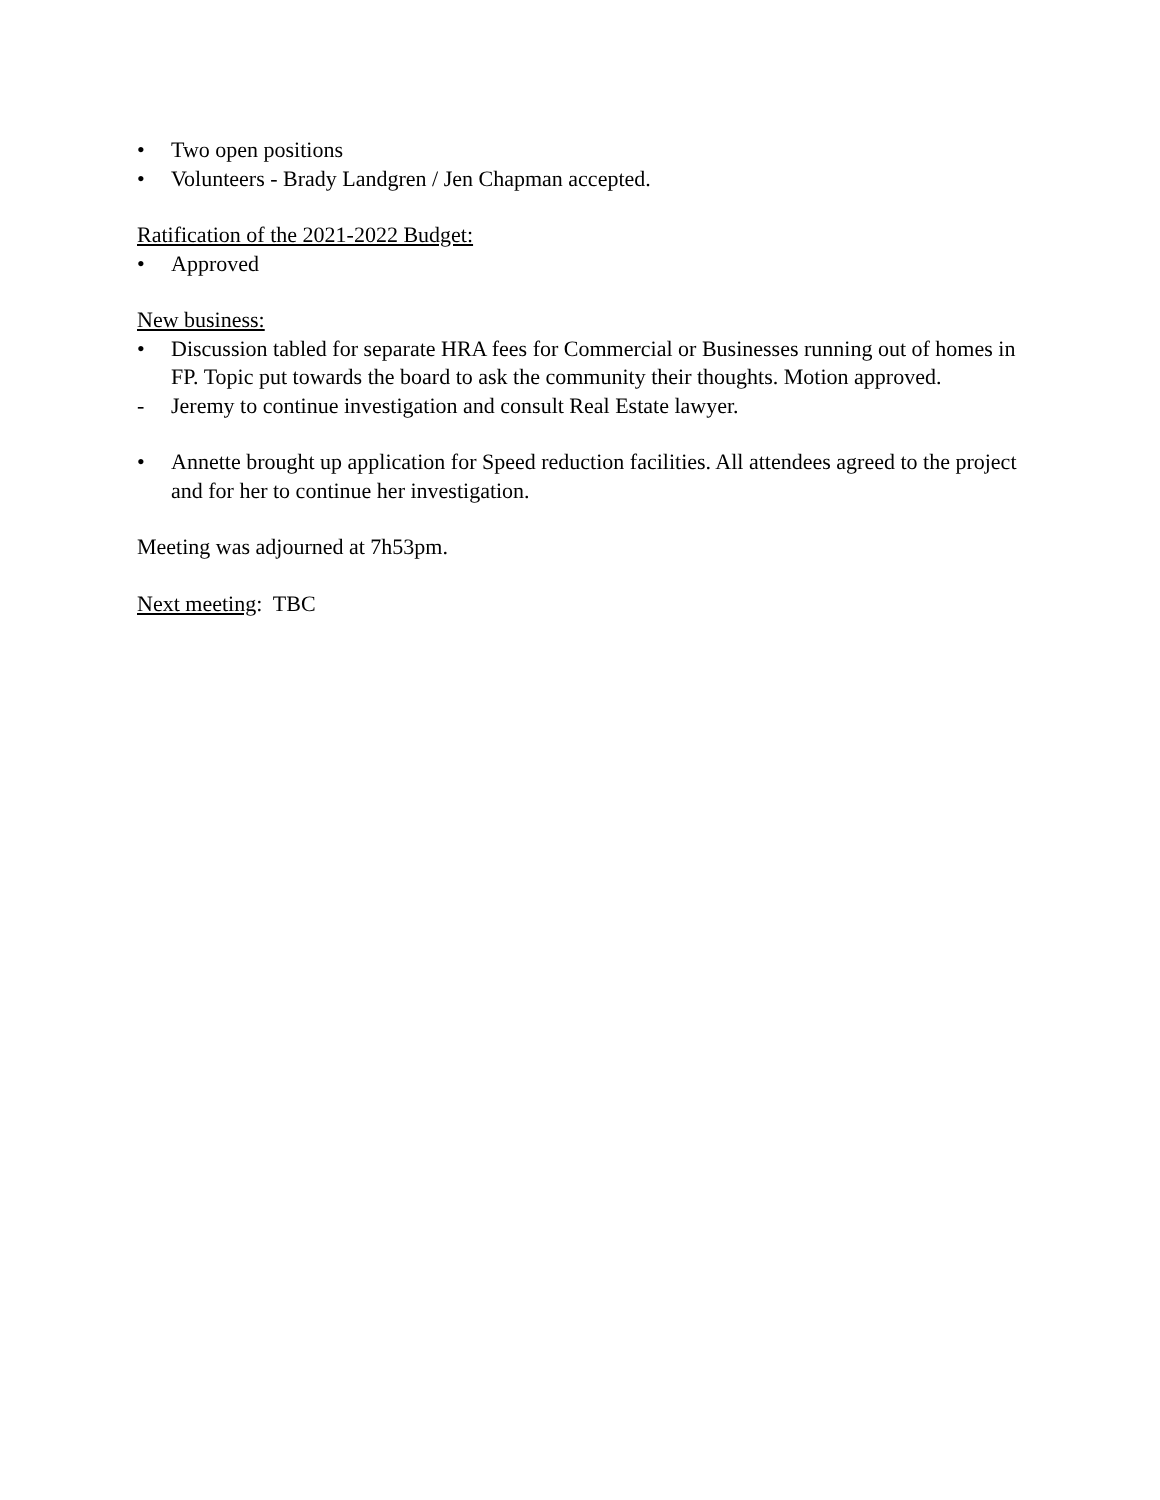• Two open positions
• Volunteers - Brady Landgren / Jen Chapman accepted.
Ratification of the 2021-2022 Budget:
• Approved
New business:
• Discussion tabled for separate HRA fees for Commercial or Businesses running out of homes in FP. Topic put towards the board to ask the community their thoughts. Motion approved.
- Jeremy to continue investigation and consult Real Estate lawyer.
• Annette brought up application for Speed reduction facilities. All attendees agreed to the project and for her to continue her investigation.
Meeting was adjourned at 7h53pm.
Next meeting: TBC